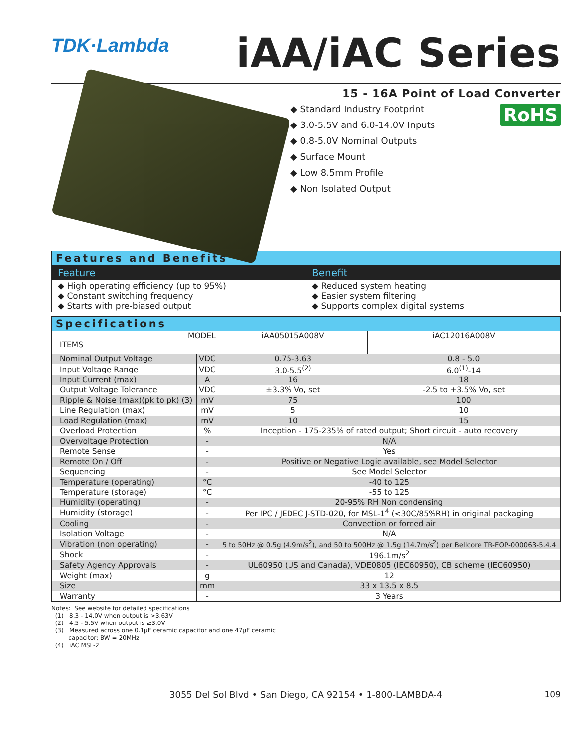TDK·Lambda
iAA/iAC Series
15 - 16A Point of Load Converter
RoHS
◆ Standard Industry Footprint
◆ 3.0-5.5V and 6.0-14.0V Inputs
◆ 0.8-5.0V Nominal Outputs
◆ Surface Mount
◆ Low 8.5mm Profile
◆ Non Isolated Output
Features and Benefits
Feature Benefit
◆ High operating efficiency (up to 95%)
◆ Constant switching frequency
◆ Starts with pre-biased output
◆ Reduced system heating
◆ Easier system filtering
◆ Supports complex digital systems
Specifications
| MODEL ITEMS | | iAA05015A008V | iAC12016A008V |
| --- | --- | --- | --- |
| Nominal Output Voltage | VDC | 0.75-3.63 | 0.8 - 5.0 |
| Input Voltage Range | VDC | 3.0-5.5<sup>(2)</sup> | 6.0<sup>(1)</sup>-14 |
| Input Current (max) | A | 16 | 18 |
| Output Voltage Tolerance | VDC | ±3.3% Vo, set | -2.5 to +3.5% Vo, set |
| Ripple & Noise (max)(pk to pk) (3) | mV | 75 | 100 |
| Line Regulation (max) | mV | 5 | 10 |
| Load Regulation (max) | mV | 10 | 15 |
| Overload Protection | % | Inception - 175-235% of rated output; Short circuit - auto recovery | |
| Overvoltage Protection | - | N/A | |
| Remote Sense | - | Yes | |
| Remote On / Off | - | Positive or Negative Logic available, see Model Selector | |
| Sequencing | - | See Model Selector | |
| Temperature (operating) | °C | -40 to 125 | |
| Temperature (storage) | °C | -55 to 125 | |
| Humidity (operating) | - | 20-95% RH Non condensing | |
| Humidity (storage) | - | Per IPC / JEDEC J-STD-020, for MSL-1<sup>4</sup> (<30C/85%RH) in original packaging | |
| Cooling | - | Convection or forced air | |
| Isolation Voltage | - | N/A | |
| Vibration (non operating) | - | 5 to 50Hz @ 0.5g (4.9m/s<sup>2</sup>), and 50 to 500Hz @ 1.5g (14.7m/s<sup>2</sup>) per Bellcore TR-EOP-000063-5.4.4 | |
| Shock | - | 196.1m/s<sup>2</sup> | |
| Safety Agency Approvals | - | UL60950 (US and Canada), VDE0805 (IEC60950), CB scheme (IEC60950) | |
| Weight (max) | g | 12 | |
| Size | mm | 33 x 13.5 x 8.5 | |
| Warranty | - | 3 Years | |
Notes: See website for detailed specifications
(1) 8.3 - 14.0V when output is >3.63V
(2) 4.5 - 5.5V when output is ≥3.0V
(3) Measured across one 0.1µF ceramic capacitor and one 47µF ceramic
capacitor; BW = 20MHz
(4) iAC MSL-2
3055 Del Sol Blvd • San Diego, CA 92154 • 1-800-LAMBDA-4 109